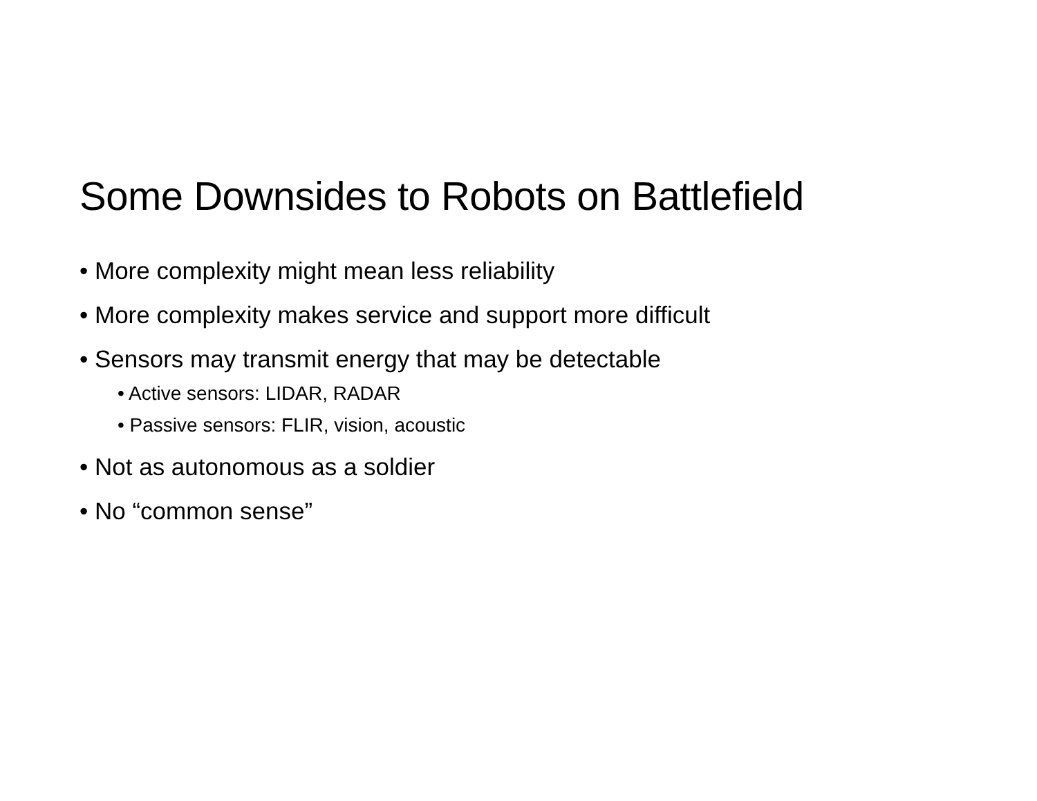Some Downsides to Robots on Battlefield
• More complexity might mean less reliability
• More complexity makes service and support more difficult
• Sensors may transmit energy that may be detectable
• Active sensors: LIDAR, RADAR
• Passive sensors: FLIR, vision, acoustic
• Not as autonomous as a soldier
• No “common sense”